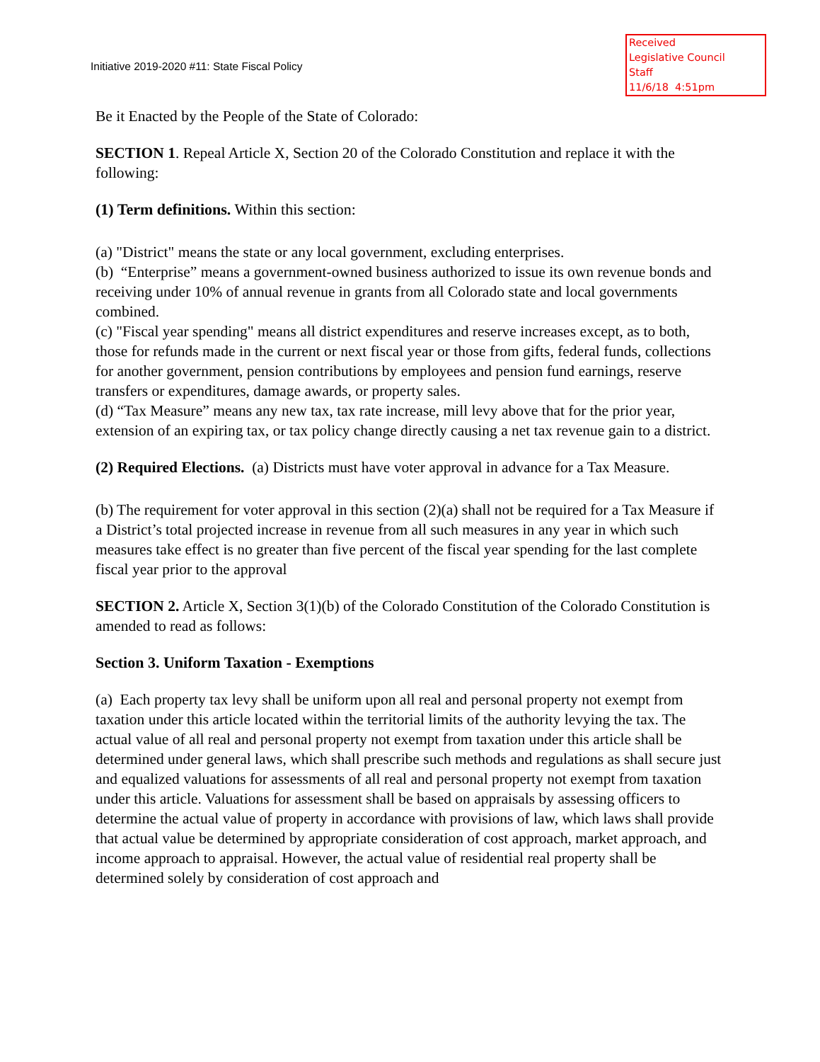Initiative 2019-2020 #11: State Fiscal Policy
Received
Legislative Council Staff
11/6/18 4:51pm
Be it Enacted by the People of the State of Colorado:
SECTION 1. Repeal Article X, Section 20 of the Colorado Constitution and replace it with the following:
(1) Term definitions. Within this section:
(a) "District" means the state or any local government, excluding enterprises.
(b) “Enterprise” means a government-owned business authorized to issue its own revenue bonds and receiving under 10% of annual revenue in grants from all Colorado state and local governments combined.
(c) "Fiscal year spending" means all district expenditures and reserve increases except, as to both, those for refunds made in the current or next fiscal year or those from gifts, federal funds, collections for another government, pension contributions by employees and pension fund earnings, reserve transfers or expenditures, damage awards, or property sales.
(d) “Tax Measure” means any new tax, tax rate increase, mill levy above that for the prior year, extension of an expiring tax, or tax policy change directly causing a net tax revenue gain to a district.
(2) Required Elections. (a) Districts must have voter approval in advance for a Tax Measure.
(b) The requirement for voter approval in this section (2)(a) shall not be required for a Tax Measure if a District’s total projected increase in revenue from all such measures in any year in which such measures take effect is no greater than five percent of the fiscal year spending for the last complete fiscal year prior to the approval
SECTION 2. Article X, Section 3(1)(b) of the Colorado Constitution of the Colorado Constitution is amended to read as follows:
Section 3. Uniform Taxation - Exemptions
(a) Each property tax levy shall be uniform upon all real and personal property not exempt from taxation under this article located within the territorial limits of the authority levying the tax. The actual value of all real and personal property not exempt from taxation under this article shall be determined under general laws, which shall prescribe such methods and regulations as shall secure just and equalized valuations for assessments of all real and personal property not exempt from taxation under this article. Valuations for assessment shall be based on appraisals by assessing officers to determine the actual value of property in accordance with provisions of law, which laws shall provide that actual value be determined by appropriate consideration of cost approach, market approach, and income approach to appraisal. However, the actual value of residential real property shall be determined solely by consideration of cost approach and